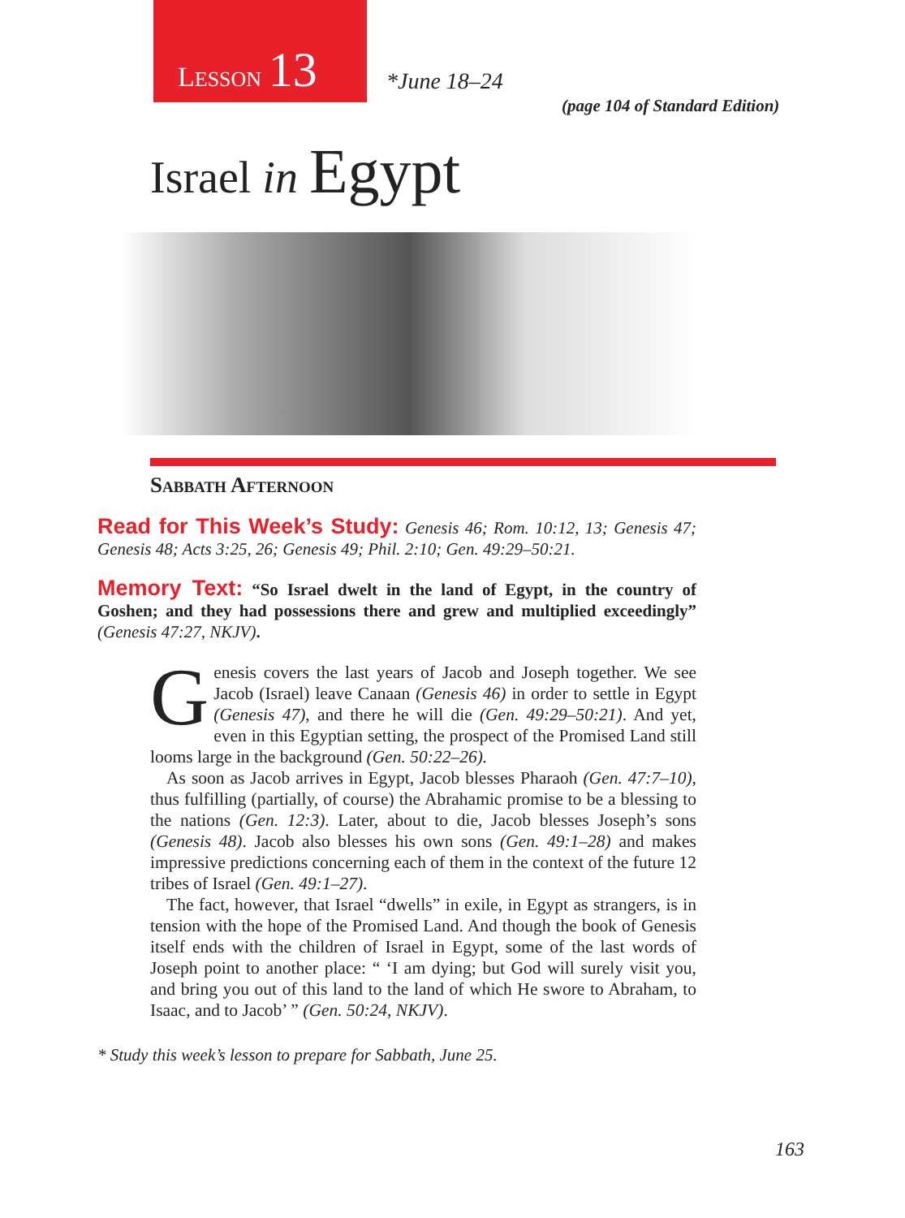LESSON 13
*June 18–24
(page 104 of Standard Edition)
Israel in Egypt
Sabbath Afternoon
Read for This Week’s Study: Genesis 46; Rom. 10:12, 13; Genesis 47; Genesis 48; Acts 3:25, 26; Genesis 49; Phil. 2:10; Gen. 49:29–50:21.
Memory Text: “So Israel dwelt in the land of Egypt, in the country of Goshen; and they had possessions there and grew and multiplied exceedingly” (Genesis 47:27, NKJV).
Genesis covers the last years of Jacob and Joseph together. We see Jacob (Israel) leave Canaan (Genesis 46) in order to settle in Egypt (Genesis 47), and there he will die (Gen. 49:29–50:21). And yet, even in this Egyptian setting, the prospect of the Promised Land still looms large in the background (Gen. 50:22–26).
As soon as Jacob arrives in Egypt, Jacob blesses Pharaoh (Gen. 47:7–10), thus fulfilling (partially, of course) the Abrahamic promise to be a blessing to the nations (Gen. 12:3). Later, about to die, Jacob blesses Joseph’s sons (Genesis 48). Jacob also blesses his own sons (Gen. 49:1–28) and makes impressive predictions concerning each of them in the context of the future 12 tribes of Israel (Gen. 49:1–27).
The fact, however, that Israel “dwells” in exile, in Egypt as strangers, is in tension with the hope of the Promised Land. And though the book of Genesis itself ends with the children of Israel in Egypt, some of the last words of Joseph point to another place: “ ‘I am dying; but God will surely visit you, and bring you out of this land to the land of which He swore to Abraham, to Isaac, and to Jacob’ ” (Gen. 50:24, NKJV).
* Study this week’s lesson to prepare for Sabbath, June 25.
163